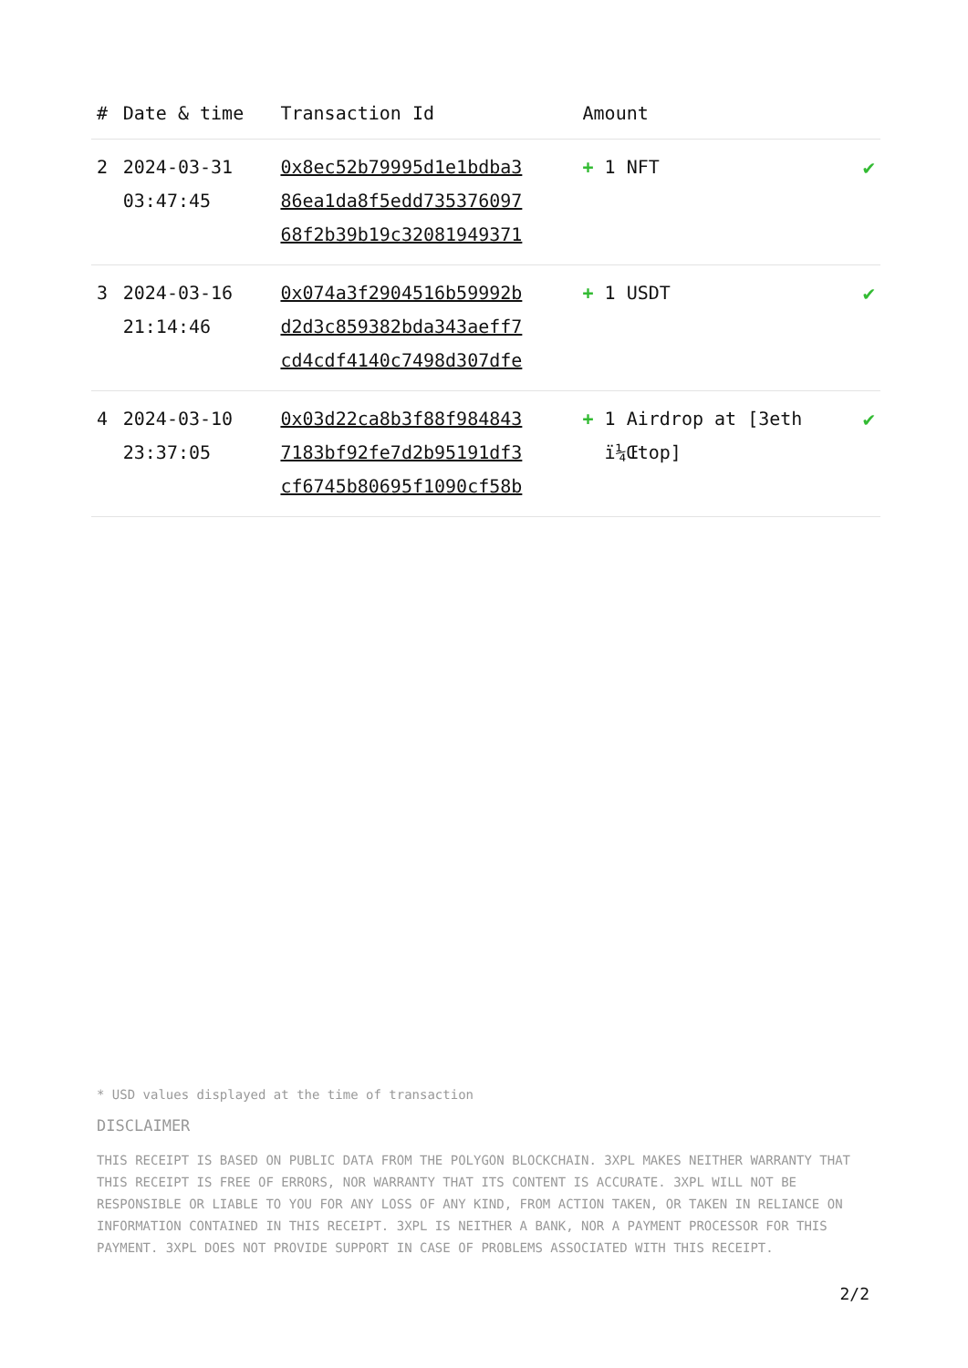| # | Date & time | Transaction Id | Amount | |
| --- | --- | --- | --- | --- |
| 2 | 2024-03-31 03:47:45 | 0x8ec52b79995d1e1bdba3 86ea1da8f5edd735376097 68f2b39b19c32081949371 | + 1 NFT | ✔ |
| 3 | 2024-03-16 21:14:46 | 0x074a3f2904516b59992b d2d3c859382bda343aeff7 cd4cdf4140c7498d307dfe | + 1 USDT | ✔ |
| 4 | 2024-03-10 23:37:05 | 0x03d22ca8b3f88f984843 7183bf92fe7d2b95191df3 cf6745b80695f1090cf58b | + 1 Airdrop at [3eth ï¼Œtop] | ✔ |
* USD values displayed at the time of transaction
DISCLAIMER
THIS RECEIPT IS BASED ON PUBLIC DATA FROM THE POLYGON BLOCKCHAIN. 3XPL MAKES NEITHER WARRANTY THAT THIS RECEIPT IS FREE OF ERRORS, NOR WARRANTY THAT ITS CONTENT IS ACCURATE. 3XPL WILL NOT BE RESPONSIBLE OR LIABLE TO YOU FOR ANY LOSS OF ANY KIND, FROM ACTION TAKEN, OR TAKEN IN RELIANCE ON INFORMATION CONTAINED IN THIS RECEIPT. 3XPL IS NEITHER A BANK, NOR A PAYMENT PROCESSOR FOR THIS PAYMENT. 3XPL DOES NOT PROVIDE SUPPORT IN CASE OF PROBLEMS ASSOCIATED WITH THIS RECEIPT.
2/2